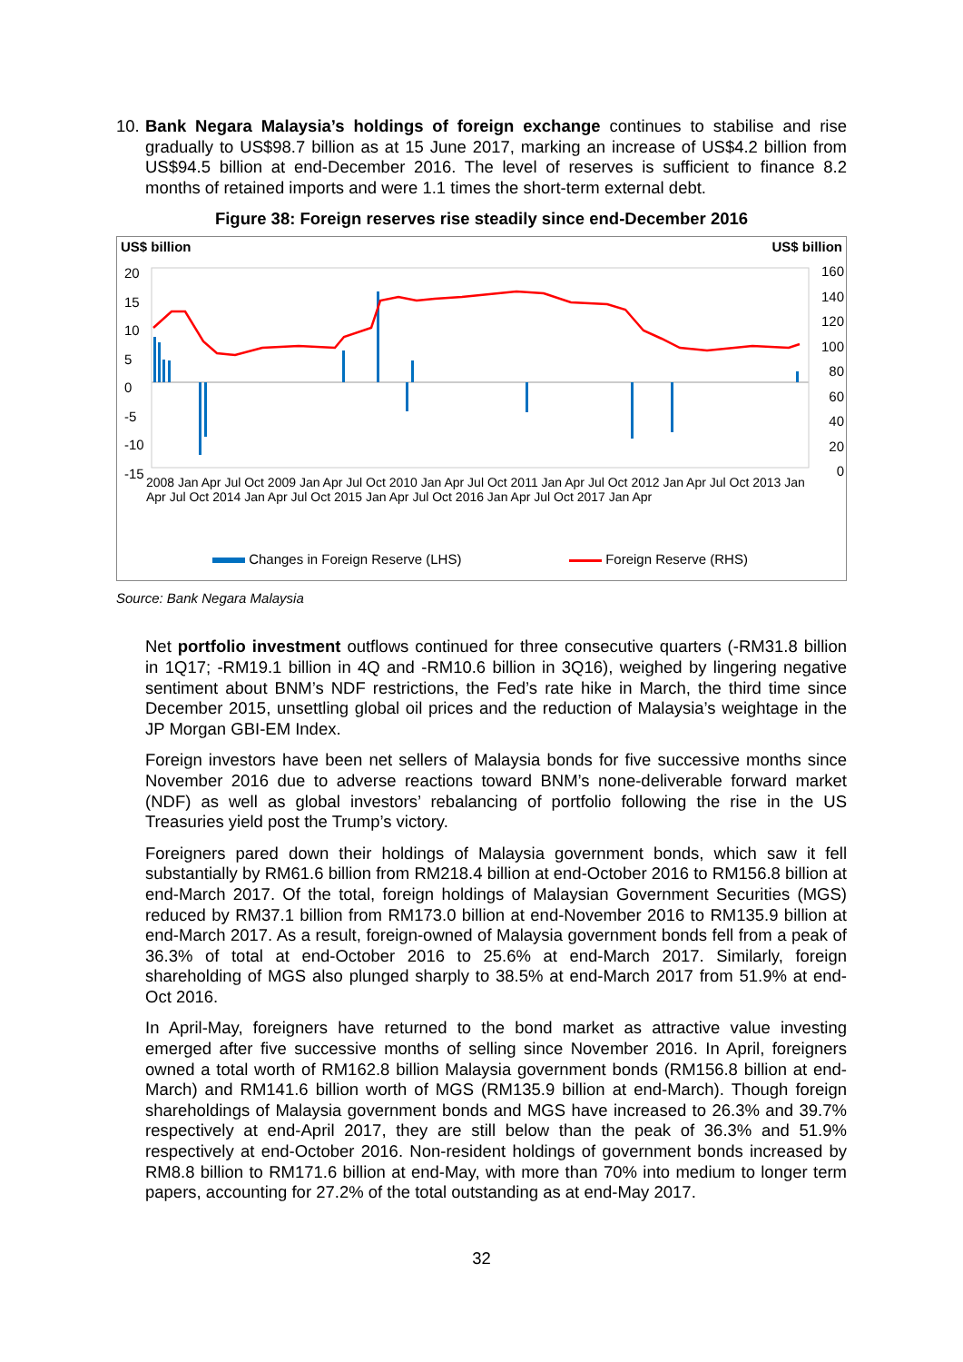10.
Bank Negara Malaysia’s holdings of foreign exchange continues to stabilise and rise gradually to US$98.7 billion as at 15 June 2017, marking an increase of US$4.2 billion from US$94.5 billion at end-December 2016. The level of reserves is sufficient to finance 8.2 months of retained imports and were 1.1 times the short-term external debt.
Figure 38: Foreign reserves rise steadily since end-December 2016
US$ billion US$ billion
20
15
10
5
0
-5
-10
-15
160
140
120
100
80
60
40
20
0
2008 Jan Apr Jul Oct 2009 Jan Apr Jul Oct 2010 Jan Apr Jul Oct 2011 Jan Apr Jul Oct 2012 Jan Apr Jul Oct 2013 Jan Apr Jul Oct 2014 Jan Apr Jul Oct 2015 Jan Apr Jul Oct 2016 Jan Apr Jul Oct 2017 Jan Apr
Changes in Foreign Reserve (LHS)
Foreign Reserve (RHS)
Source: Bank Negara Malaysia
Net portfolio investment outflows continued for three consecutive quarters (-RM31.8 billion in 1Q17; -RM19.1 billion in 4Q and -RM10.6 billion in 3Q16), weighed by lingering negative sentiment about BNM’s NDF restrictions, the Fed’s rate hike in March, the third time since December 2015, unsettling global oil prices and the reduction of Malaysia’s weightage in the JP Morgan GBI-EM Index.
Foreign investors have been net sellers of Malaysia bonds for five successive months since November 2016 due to adverse reactions toward BNM’s none-deliverable forward market (NDF) as well as global investors’ rebalancing of portfolio following the rise in the US Treasuries yield post the Trump’s victory.
Foreigners pared down their holdings of Malaysia government bonds, which saw it fell substantially by RM61.6 billion from RM218.4 billion at end-October 2016 to RM156.8 billion at end-March 2017. Of the total, foreign holdings of Malaysian Government Securities (MGS) reduced by RM37.1 billion from RM173.0 billion at end-November 2016 to RM135.9 billion at end-March 2017. As a result, foreign-owned of Malaysia government bonds fell from a peak of 36.3% of total at end-October 2016 to 25.6% at end-March 2017. Similarly, foreign shareholding of MGS also plunged sharply to 38.5% at end-March 2017 from 51.9% at end-Oct 2016.
In April-May, foreigners have returned to the bond market as attractive value investing emerged after five successive months of selling since November 2016. In April, foreigners owned a total worth of RM162.8 billion Malaysia government bonds (RM156.8 billion at end-March) and RM141.6 billion worth of MGS (RM135.9 billion at end-March). Though foreign shareholdings of Malaysia government bonds and MGS have increased to 26.3% and 39.7% respectively at end-April 2017, they are still below than the peak of 36.3% and 51.9% respectively at end-October 2016. Non-resident holdings of government bonds increased by RM8.8 billion to RM171.6 billion at end-May, with more than 70% into medium to longer term papers, accounting for 27.2% of the total outstanding as at end-May 2017.
32